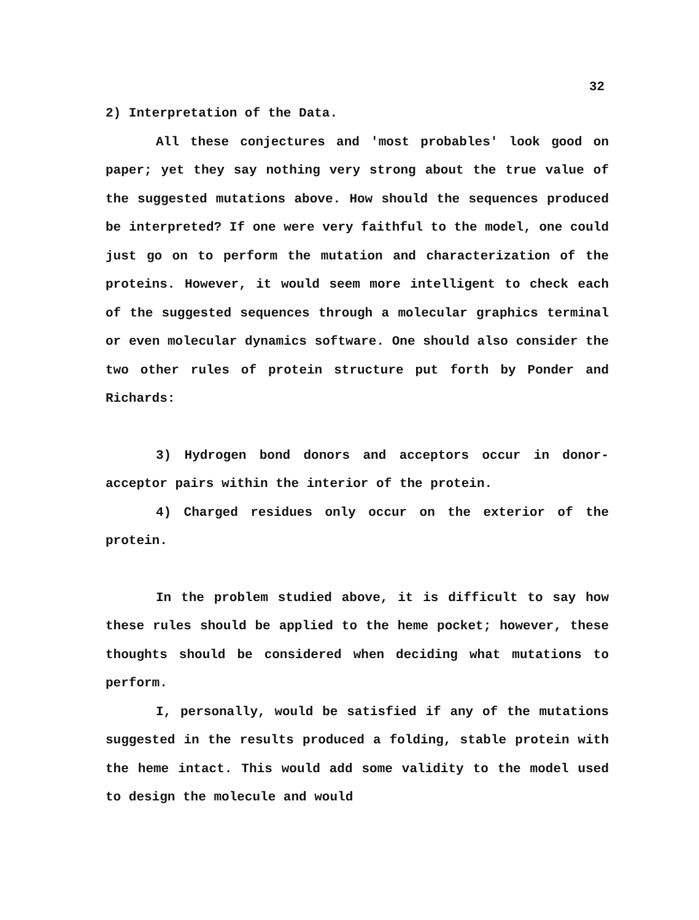32
2) Interpretation of the Data.
All these conjectures and 'most probables' look good on paper; yet they say nothing very strong about the true value of the suggested mutations above. How should the sequences produced be interpreted? If one were very faithful to the model, one could just go on to perform the mutation and characterization of the proteins. However, it would seem more intelligent to check each of the suggested sequences through a molecular graphics terminal or even molecular dynamics software. One should also consider the two other rules of protein structure put forth by Ponder and Richards:
3) Hydrogen bond donors and acceptors occur in donor-acceptor pairs within the interior of the protein.
4) Charged residues only occur on the exterior of the protein.
In the problem studied above, it is difficult to say how these rules should be applied to the heme pocket; however, these thoughts should be considered when deciding what mutations to perform.
I, personally, would be satisfied if any of the mutations suggested in the results produced a folding, stable protein with the heme intact. This would add some validity to the model used to design the molecule and would